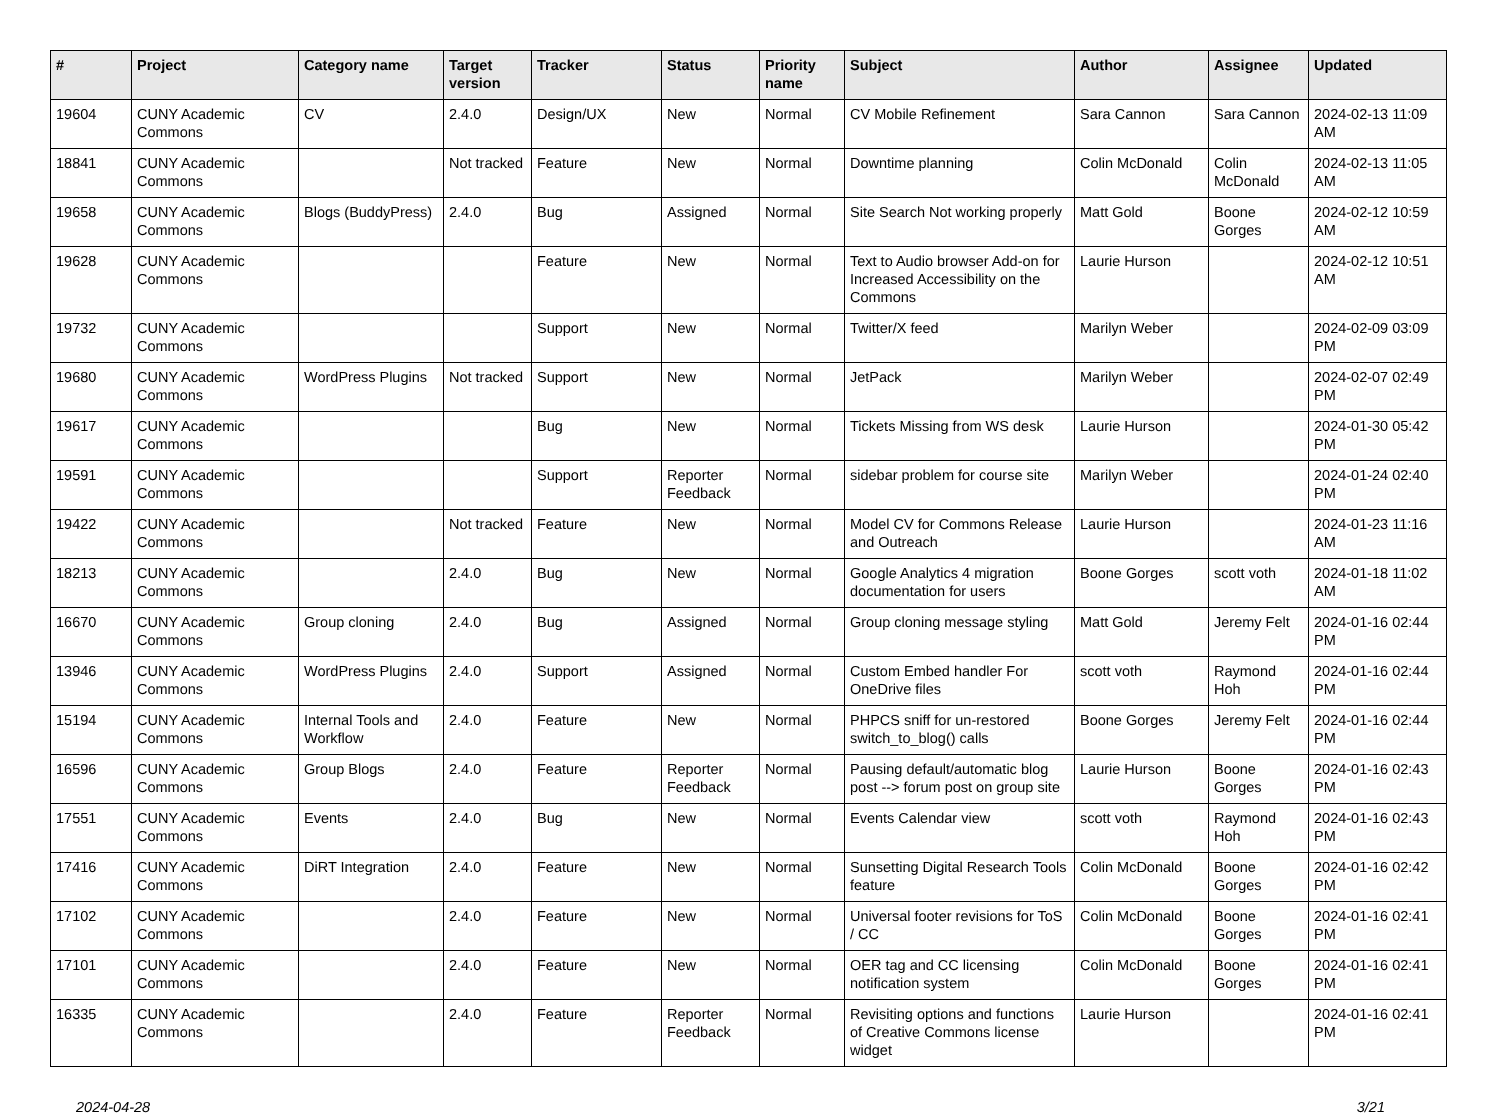| # | Project | Category name | Target version | Tracker | Status | Priority name | Subject | Author | Assignee | Updated |
| --- | --- | --- | --- | --- | --- | --- | --- | --- | --- | --- |
| 19604 | CUNY Academic Commons | CV | 2.4.0 | Design/UX | New | Normal | CV Mobile Refinement | Sara Cannon | Sara Cannon | 2024-02-13 11:09 AM |
| 18841 | CUNY Academic Commons | | Not tracked | Feature | New | Normal | Downtime planning | Colin McDonald | Colin McDonald | 2024-02-13 11:05 AM |
| 19658 | CUNY Academic Commons | Blogs (BuddyPress) | 2.4.0 | Bug | Assigned | Normal | Site Search Not working properly | Matt Gold | Boone Gorges | 2024-02-12 10:59 AM |
| 19628 | CUNY Academic Commons | | | Feature | New | Normal | Text to Audio browser Add-on for Increased Accessibility on the Commons | Laurie Hurson | | 2024-02-12 10:51 AM |
| 19732 | CUNY Academic Commons | | | Support | New | Normal | Twitter/X feed | Marilyn Weber | | 2024-02-09 03:09 PM |
| 19680 | CUNY Academic Commons | WordPress Plugins | Not tracked | Support | New | Normal | JetPack | Marilyn Weber | | 2024-02-07 02:49 PM |
| 19617 | CUNY Academic Commons | | | Bug | New | Normal | Tickets Missing from WS desk | Laurie Hurson | | 2024-01-30 05:42 PM |
| 19591 | CUNY Academic Commons | | | Support | Reporter Feedback | Normal | sidebar problem for course site | Marilyn Weber | | 2024-01-24 02:40 PM |
| 19422 | CUNY Academic Commons | | Not tracked | Feature | New | Normal | Model CV for Commons Release and Outreach | Laurie Hurson | | 2024-01-23 11:16 AM |
| 18213 | CUNY Academic Commons | | 2.4.0 | Bug | New | Normal | Google Analytics 4 migration documentation for users | Boone Gorges | scott voth | 2024-01-18 11:02 AM |
| 16670 | CUNY Academic Commons | Group cloning | 2.4.0 | Bug | Assigned | Normal | Group cloning message styling | Matt Gold | Jeremy Felt | 2024-01-16 02:44 PM |
| 13946 | CUNY Academic Commons | WordPress Plugins | 2.4.0 | Support | Assigned | Normal | Custom Embed handler For OneDrive files | scott voth | Raymond Hoh | 2024-01-16 02:44 PM |
| 15194 | CUNY Academic Commons | Internal Tools and Workflow | 2.4.0 | Feature | New | Normal | PHPCS sniff for un-restored switch_to_blog() calls | Boone Gorges | Jeremy Felt | 2024-01-16 02:44 PM |
| 16596 | CUNY Academic Commons | Group Blogs | 2.4.0 | Feature | Reporter Feedback | Normal | Pausing default/automatic blog post --> forum post on group site | Laurie Hurson | Boone Gorges | 2024-01-16 02:43 PM |
| 17551 | CUNY Academic Commons | Events | 2.4.0 | Bug | New | Normal | Events Calendar view | scott voth | Raymond Hoh | 2024-01-16 02:43 PM |
| 17416 | CUNY Academic Commons | DiRT Integration | 2.4.0 | Feature | New | Normal | Sunsetting Digital Research Tools feature | Colin McDonald | Boone Gorges | 2024-01-16 02:42 PM |
| 17102 | CUNY Academic Commons | | 2.4.0 | Feature | New | Normal | Universal footer revisions for ToS / CC | Colin McDonald | Boone Gorges | 2024-01-16 02:41 PM |
| 17101 | CUNY Academic Commons | | 2.4.0 | Feature | New | Normal | OER tag and CC licensing notification system | Colin McDonald | Boone Gorges | 2024-01-16 02:41 PM |
| 16335 | CUNY Academic Commons | | 2.4.0 | Feature | Reporter Feedback | Normal | Revisiting options and functions of Creative Commons license widget | Laurie Hurson | | 2024-01-16 02:41 PM |
2024-04-28 3/21